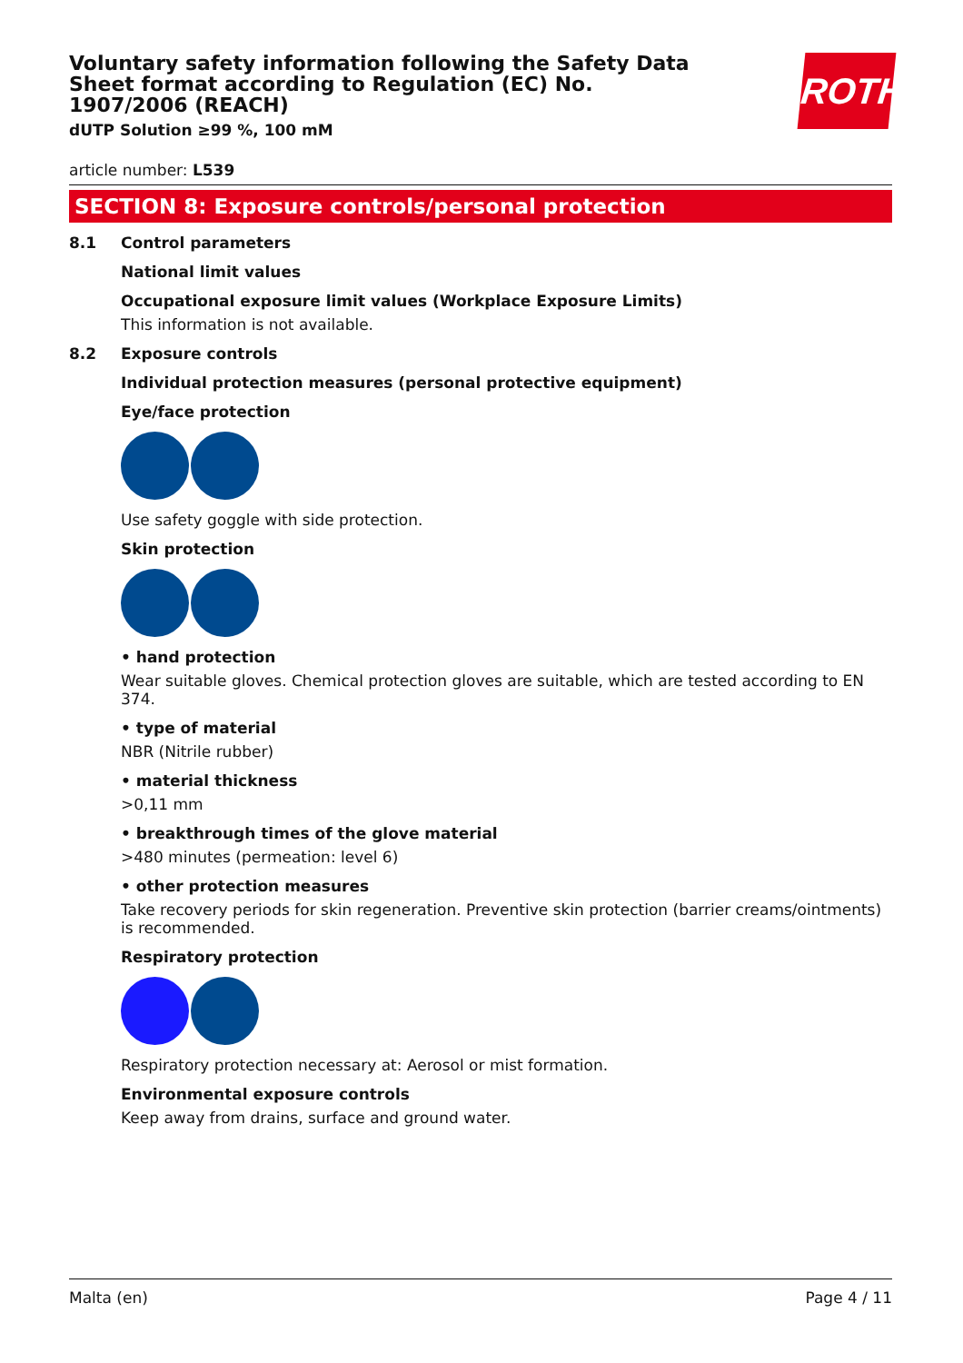ROTH
Voluntary safety information following the Safety Data Sheet format according to Regulation (EC) No. 1907/2006 (REACH)
dUTP Solution ≥99 %, 100 mM
article number: L539
SECTION 8: Exposure controls/personal protection
8.1 Control parameters
National limit values
Occupational exposure limit values (Workplace Exposure Limits)
This information is not available.
8.2 Exposure controls
Individual protection measures (personal protective equipment)
Eye/face protection
Use safety goggle with side protection.
Skin protection
• hand protection
Wear suitable gloves. Chemical protection gloves are suitable, which are tested according to EN 374.
• type of material
NBR (Nitrile rubber)
• material thickness
>0,11 mm
• breakthrough times of the glove material
>480 minutes (permeation: level 6)
• other protection measures
Take recovery periods for skin regeneration. Preventive skin protection (barrier creams/ointments) is recommended.
Respiratory protection
Respiratory protection necessary at: Aerosol or mist formation.
Environmental exposure controls
Keep away from drains, surface and ground water.
Malta (en) Page 4 / 11